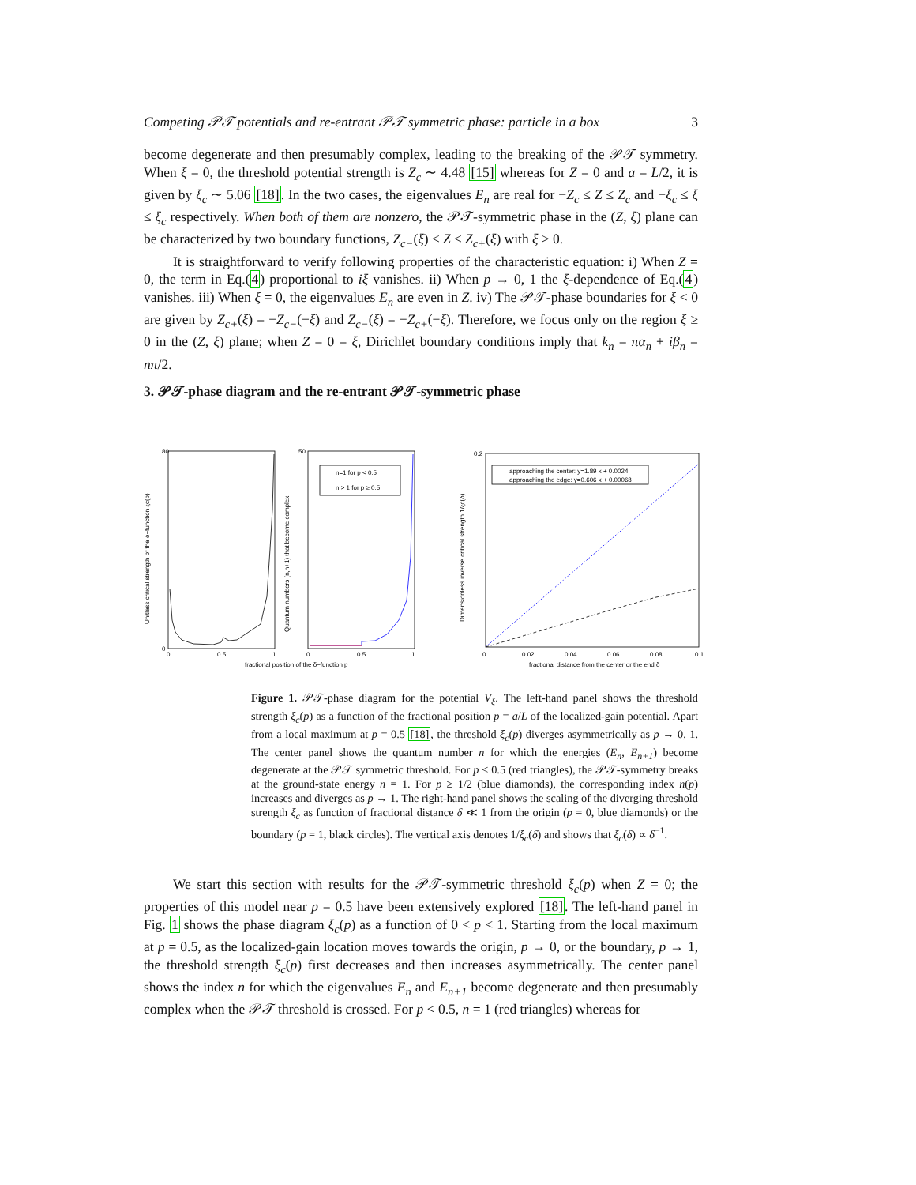Competing 𝒫𝒯 potentials and re-entrant 𝒫𝒯 symmetric phase: particle in a box 3
become degenerate and then presumably complex, leading to the breaking of the 𝒫𝒯 symmetry. When ξ = 0, the threshold potential strength is Z<sub>c</sub> ∼ 4.48 [15] whereas for Z = 0 and a = L/2, it is given by ξ<sub>c</sub> ∼ 5.06 [18]. In the two cases, the eigenvalues E<sub>n</sub> are real for −Z<sub>c</sub> ≤ Z ≤ Z<sub>c</sub> and −ξ<sub>c</sub> ≤ ξ ≤ ξ<sub>c</sub> respectively. When both of them are nonzero, the 𝒫𝒯-symmetric phase in the (Z, ξ) plane can be characterized by two boundary functions, Z<sub>c−</sub>(ξ) ≤ Z ≤ Z<sub>c+</sub>(ξ) with ξ ≥ 0.
It is straightforward to verify following properties of the characteristic equation: i) When Z = 0, the term in Eq.(4) proportional to iξ vanishes. ii) When p → 0, 1 the ξ-dependence of Eq.(4) vanishes. iii) When ξ = 0, the eigenvalues E<sub>n</sub> are even in Z. iv) The 𝒫𝒯-phase boundaries for ξ < 0 are given by Z<sub>c+</sub>(ξ) = −Z<sub>c−</sub>(−ξ) and Z<sub>c−</sub>(ξ) = −Z<sub>c+</sub>(−ξ). Therefore, we focus only on the region ξ ≥ 0 in the (Z, ξ) plane; when Z = 0 = ξ, Dirichlet boundary conditions imply that k<sub>n</sub> = πα<sub>n</sub> + iβ<sub>n</sub> = nπ/2.
3. 𝒫𝒯-phase diagram and the re-entrant 𝒫𝒯-symmetric phase
80
0
0
0.5
1
50
0
0.5
1
0.2
0
0.02
0.04
0.06
0.08
0.1
n=1 for p < 0.5
n > 1 for p ≥ 0.5
approaching the center: y=1.89 x + 0.0024
approaching the edge: y=0.606 x + 0.00068
fractional position of the δ−function p
fractional distance from the center or the end δ
Unitless critical strength of the δ−function ξc(p)
Quantum numbers (n,n+1) that become complex
Dimensionless inverse critical strength 1/ξc(δ)
Figure 1. 𝒫𝒯-phase diagram for the potential V<sub>ξ</sub>. The left-hand panel shows the threshold strength ξ<sub>c</sub>(p) as a function of the fractional position p = a/L of the localized-gain potential. Apart from a local maximum at p = 0.5 [18], the threshold ξ<sub>c</sub>(p) diverges asymmetrically as p → 0, 1. The center panel shows the quantum number n for which the energies (E<sub>n</sub>, E<sub>n+1</sub>) become degenerate at the 𝒫𝒯 symmetric threshold. For p < 0.5 (red triangles), the 𝒫𝒯-symmetry breaks at the ground-state energy n = 1. For p ≥ 1/2 (blue diamonds), the corresponding index n(p) increases and diverges as p → 1. The right-hand panel shows the scaling of the diverging threshold strength ξ<sub>c</sub> as function of fractional distance δ ≪ 1 from the origin (p = 0, blue diamonds) or the boundary (p = 1, black circles). The vertical axis denotes 1/ξ<sub>c</sub>(δ) and shows that ξ<sub>c</sub>(δ) ∝ δ<sup>−1</sup>.
We start this section with results for the 𝒫𝒯-symmetric threshold ξ<sub>c</sub>(p) when Z = 0; the properties of this model near p = 0.5 have been extensively explored [18]. The left-hand panel in Fig. 1 shows the phase diagram ξ<sub>c</sub>(p) as a function of 0 < p < 1. Starting from the local maximum at p = 0.5, as the localized-gain location moves towards the origin, p → 0, or the boundary, p → 1, the threshold strength ξ<sub>c</sub>(p) first decreases and then increases asymmetrically. The center panel shows the index n for which the eigenvalues E<sub>n</sub> and E<sub>n+1</sub> become degenerate and then presumably complex when the 𝒫𝒯 threshold is crossed. For p < 0.5, n = 1 (red triangles) whereas for